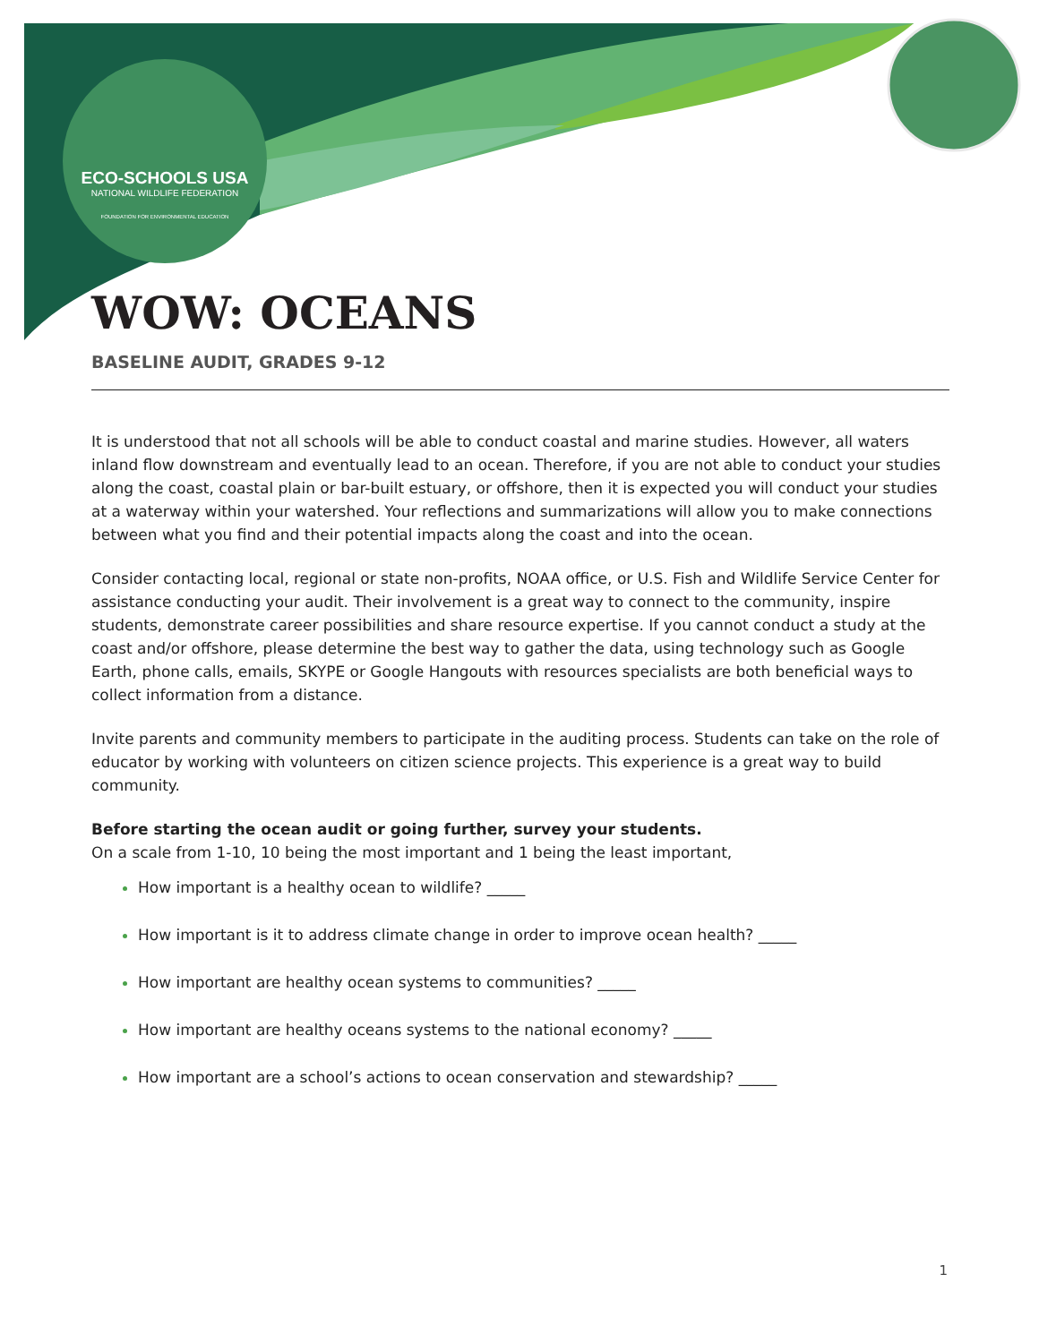ECO-SCHOOLS USA
NATIONAL WILDLIFE FEDERATION
FOUNDATION FOR ENVIRONMENTAL EDUCATION
WOW: OCEANS
BASELINE AUDIT, GRADES 9-12
It is understood that not all schools will be able to conduct coastal and marine studies. However, all waters inland flow downstream and eventually lead to an ocean. Therefore, if you are not able to conduct your studies along the coast, coastal plain or bar-built estuary, or offshore, then it is expected you will conduct your studies at a waterway within your watershed. Your reflections and summarizations will allow you to make connections between what you find and their potential impacts along the coast and into the ocean.
Consider contacting local, regional or state non-profits, NOAA office, or U.S. Fish and Wildlife Service Center for assistance conducting your audit. Their involvement is a great way to connect to the community, inspire students, demonstrate career possibilities and share resource expertise. If you cannot conduct a study at the coast and/or offshore, please determine the best way to gather the data, using technology such as Google Earth, phone calls, emails, SKYPE or Google Hangouts with resources specialists are both beneficial ways to collect information from a distance.
Invite parents and community members to participate in the auditing process. Students can take on the role of educator by working with volunteers on citizen science projects. This experience is a great way to build community.
Before starting the ocean audit or going further, survey your students.
On a scale from 1-10, 10 being the most important and 1 being the least important,
How important is a healthy ocean to wildlife? _____
How important is it to address climate change in order to improve ocean health? _____
How important are healthy ocean systems to communities? _____
How important are healthy oceans systems to the national economy? _____
How important are a school’s actions to ocean conservation and stewardship? _____
1